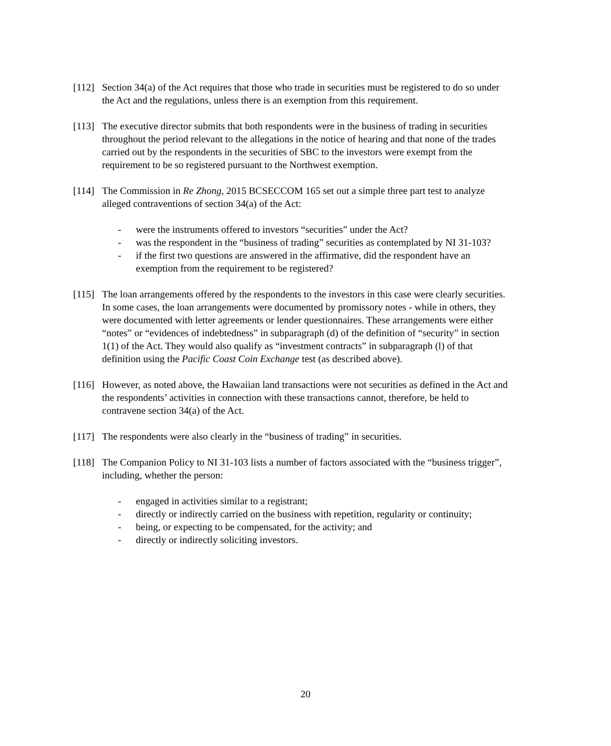[112]
Section 34(a) of the Act requires that those who trade in securities must be registered to do so under the Act and the regulations, unless there is an exemption from this requirement.
[113]
The executive director submits that both respondents were in the business of trading in securities throughout the period relevant to the allegations in the notice of hearing and that none of the trades carried out by the respondents in the securities of SBC to the investors were exempt from the requirement to be so registered pursuant to the Northwest exemption.
[114]
The Commission in Re Zhong, 2015 BCSECCOM 165 set out a simple three part test to analyze alleged contraventions of section 34(a) of the Act:
- were the instruments offered to investors “securities” under the Act?
- was the respondent in the “business of trading” securities as contemplated by NI 31-103?
- if the first two questions are answered in the affirmative, did the respondent have an exemption from the requirement to be registered?
[115]
The loan arrangements offered by the respondents to the investors in this case were clearly securities. In some cases, the loan arrangements were documented by promissory notes - while in others, they were documented with letter agreements or lender questionnaires. These arrangements were either “notes” or “evidences of indebtedness” in subparagraph (d) of the definition of “security” in section 1(1) of the Act. They would also qualify as “investment contracts” in subparagraph (l) of that definition using the Pacific Coast Coin Exchange test (as described above).
[116]
However, as noted above, the Hawaiian land transactions were not securities as defined in the Act and the respondents’ activities in connection with these transactions cannot, therefore, be held to contravene section 34(a) of the Act.
[117]
The respondents were also clearly in the “business of trading” in securities.
[118]
The Companion Policy to NI 31-103 lists a number of factors associated with the “business trigger”, including, whether the person:
- engaged in activities similar to a registrant;
- directly or indirectly carried on the business with repetition, regularity or continuity;
- being, or expecting to be compensated, for the activity; and
- directly or indirectly soliciting investors.
20